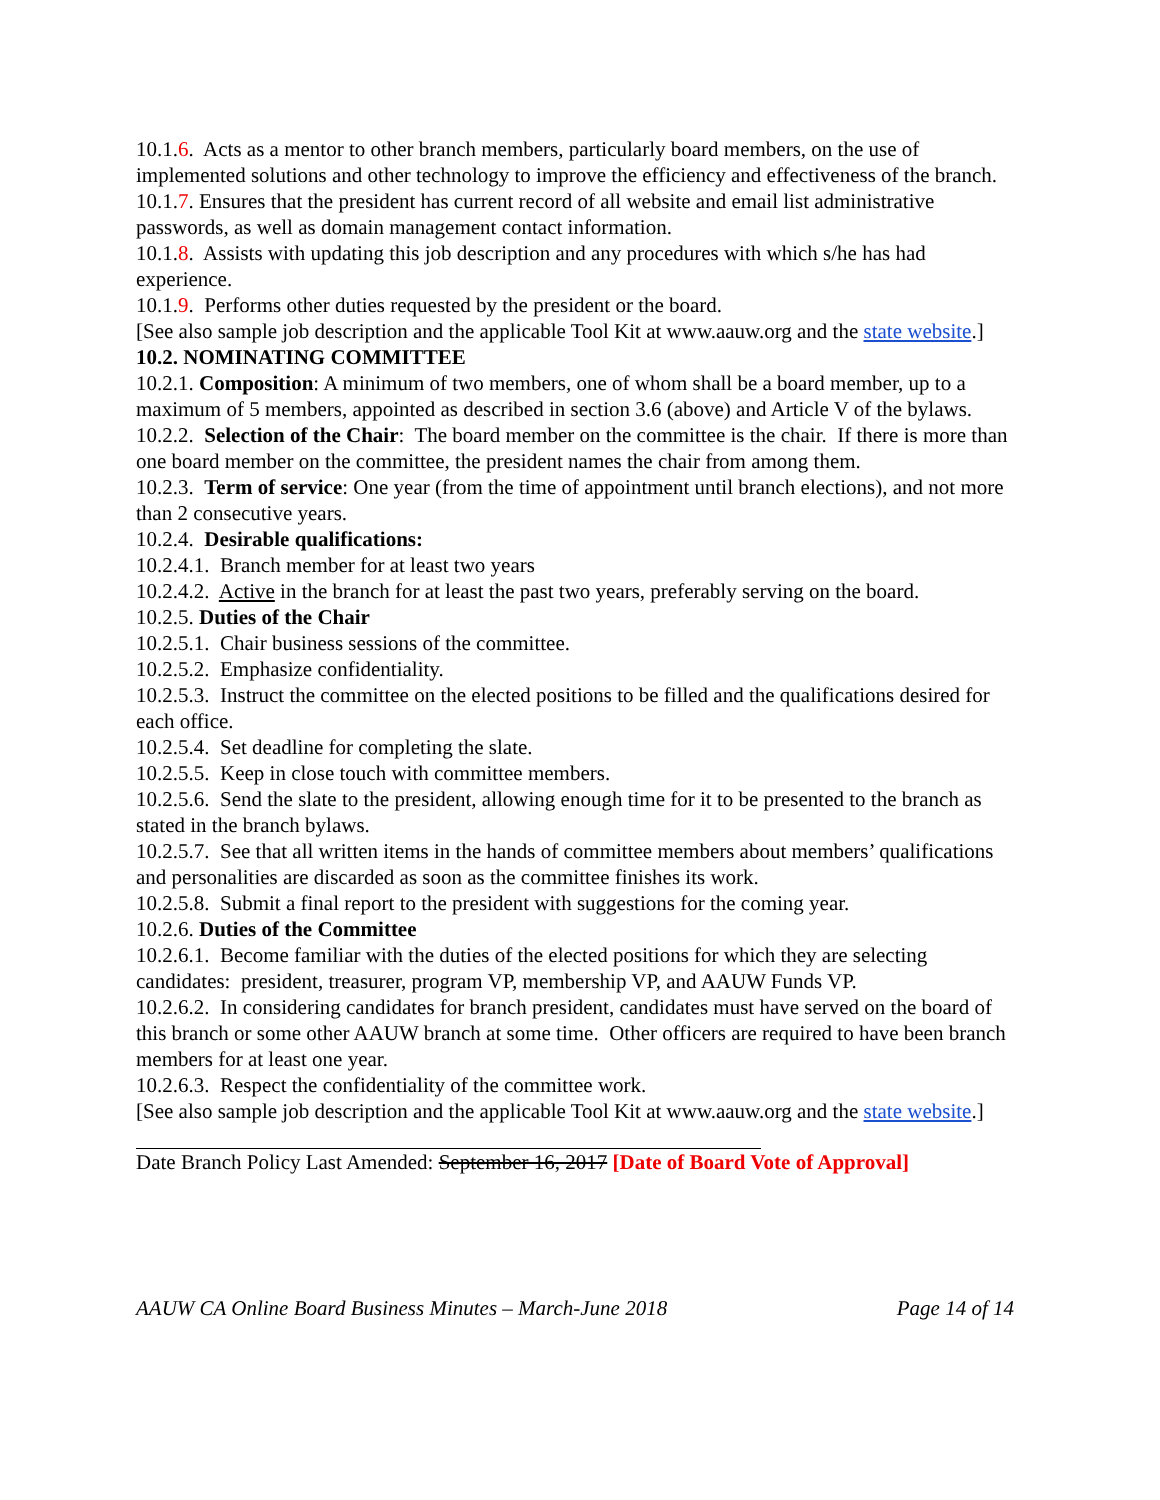10.1.6. Acts as a mentor to other branch members, particularly board members, on the use of implemented solutions and other technology to improve the efficiency and effectiveness of the branch.
10.1.7. Ensures that the president has current record of all website and email list administrative passwords, as well as domain management contact information.
10.1.8. Assists with updating this job description and any procedures with which s/he has had experience.
10.1.9. Performs other duties requested by the president or the board.
[See also sample job description and the applicable Tool Kit at www.aauw.org and the state website.]
10.2. NOMINATING COMMITTEE
10.2.1. Composition: A minimum of two members, one of whom shall be a board member, up to a maximum of 5 members, appointed as described in section 3.6 (above) and Article V of the bylaws.
10.2.2. Selection of the Chair: The board member on the committee is the chair. If there is more than one board member on the committee, the president names the chair from among them.
10.2.3. Term of service: One year (from the time of appointment until branch elections), and not more than 2 consecutive years.
10.2.4. Desirable qualifications:
10.2.4.1. Branch member for at least two years
10.2.4.2. Active in the branch for at least the past two years, preferably serving on the board.
10.2.5. Duties of the Chair
10.2.5.1. Chair business sessions of the committee.
10.2.5.2. Emphasize confidentiality.
10.2.5.3. Instruct the committee on the elected positions to be filled and the qualifications desired for each office.
10.2.5.4. Set deadline for completing the slate.
10.2.5.5. Keep in close touch with committee members.
10.2.5.6. Send the slate to the president, allowing enough time for it to be presented to the branch as stated in the branch bylaws.
10.2.5.7. See that all written items in the hands of committee members about members’ qualifications and personalities are discarded as soon as the committee finishes its work.
10.2.5.8. Submit a final report to the president with suggestions for the coming year.
10.2.6. Duties of the Committee
10.2.6.1. Become familiar with the duties of the elected positions for which they are selecting candidates: president, treasurer, program VP, membership VP, and AAUW Funds VP.
10.2.6.2. In considering candidates for branch president, candidates must have served on the board of this branch or some other AAUW branch at some time. Other officers are required to have been branch members for at least one year.
10.2.6.3. Respect the confidentiality of the committee work.
[See also sample job description and the applicable Tool Kit at www.aauw.org and the state website.]
Date Branch Policy Last Amended: September 16, 2017 [Date of Board Vote of Approval]
AAUW CA Online Board Business Minutes – March-June 2018 Page 14 of 14